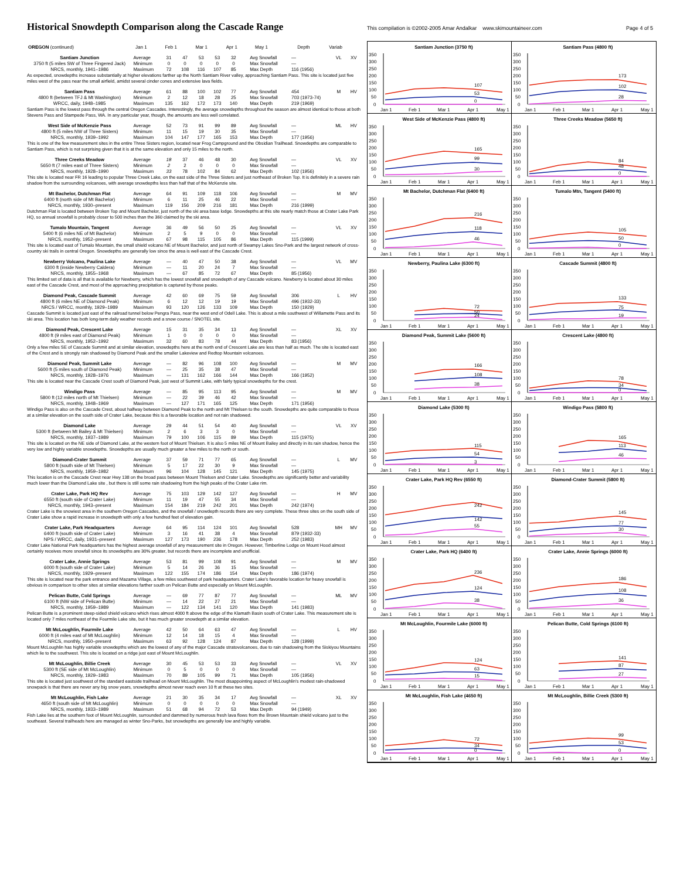Historical Snowdepth Comparison along the Cascade Range
This compilation is ©2002-2005 Amar Andalkar www.skimountaineer.com Page 4 of 5
| OREGON (continued) | | Jan 1 | Feb 1 | Mar 1 | Apr 1 | May 1 | | | Depth | Variab |
| --- | --- | --- | --- | --- | --- | --- | --- | --- | --- | --- |
| Santiam Junction | Average | 31 | 47 | 53 | 53 | 32 | Avg Snowfall | — | VL | XV |
| 3750 ft (5 miles SW of Three Fingered Jack) | Minimum | 0 | 0 | 0 | 0 | 0 | Max Snowfall | — | | |
| NRCS, monthly, 1941–1986 | Maximum | 72 | 108 | 116 | 107 | 85 | Max Depth | 116 (1956) | | |
As expected, snowdepths increase substantially at higher elevations farther up the North Santiam River valley, approaching Santiam Pass. This site is located just five miles west of the pass near the small airfield, amidst several cinder cones and extensive lava fields.
| Santiam Pass | Average | 61 | 88 | 100 | 102 | 77 | Avg Snowfall | 454 | M | HV |
| 4800 ft (between TFJ & Mt Washington) | Minimum | 2 | 12 | 18 | 28 | 25 | Max Snowfall | 703 (1973-74) | | |
| WRCC, daily, 1948–1985 | Maximum | 135 | 162 | 172 | 173 | 140 | Max Depth | 219 (1969) | | |
Santiam Pass is the lowest pass through the central Oregon Cascades. Interestingly, the average snowdepths throughout the season are almost identical to those at both Stevens Pass and Stampede Pass, WA. In any particular year, though, the amounts are less well correlated.
| West Side of McKenzie Pass | Average | 52 | 73 | 91 | 99 | 89 | Avg Snowfall | — | ML | HV |
| 4800 ft (5 miles NW of Three Sisters) | Minimum | 11 | 15 | 19 | 30 | 35 | Max Snowfall | — | | |
| NRCS, monthly, 1939–1992 | Maximum | 104 | 147 | 177 | 165 | 153 | Max Depth | 177 (1956) | | |
This is one of the few measurement sites in the entire Three Sisters region, located near Frog Campground and the Obsidian Trailhead. Snowdepths are comparable to Santiam Pass, which is not surprising given that it is at the same elevation and only 15 miles to the north.
| Three Creeks Meadow | Average | 18 | 37 | 46 | 48 | 30 | Avg Snowfall | — | VL | XV |
| 5650 ft (7 miles east of Three Sisters) | Minimum | 2 | 2 | 0 | 0 | 0 | Max Snowfall | — | | |
| NRCS, monthly, 1928–1990 | Maximum | 33 | 78 | 102 | 84 | 62 | Max Depth | 102 (1956) | | |
This site is located near FR 16 leading to popular Three Creek Lake, on the east side of the Three Sisters and just northeast of Broken Top. It is definitely in a severe rain shadow from the surrounding volcanoes, with average snowdepths less than half that of the McKenzie site.
| Mt Bachelor, Dutchman Flat | Average | 64 | 91 | 109 | 118 | 106 | Avg Snowfall | — | M | MV |
| 6400 ft (north side of Mt Bachelor) | Minimum | 6 | 11 | 25 | 46 | 22 | Max Snowfall | — | | |
| NRCS, monthly, 1930–present | Maximum | 119 | 156 | 209 | 216 | 181 | Max Depth | 216 (1999) | | |
Dutchman Flat is located between Broken Top and Mount Bachelor, just north of the ski area base lodge. Snowdepths at this site nearly match those at Crater Lake Park HQ, so annual snowfall is probably closer to 500 inches than the 360 claimed by the ski area.
| Tumalo Mountain, Tangent | Average | 36 | 49 | 56 | 50 | 25 | Avg Snowfall | — | VL | XV |
| 5400 ft (6 miles NE of Mt Bachelor) | Minimum | 2 | 5 | 9 | 0 | 0 | Max Snowfall | — | | |
| NRCS, monthly, 1952–present | Maximum | 67 | 98 | 115 | 105 | 86 | Max Depth | 115 (1999) | | |
This site is located east of Tumalo Mountain, the small shield volcano NE of Mount Bachelor, and just north of Swampy Lakes Sno-Park and the largest network of cross-country ski trails in central Oregon. Snowdepths are generally low since the area is well east of the Cascade Crest.
| Newberry Volcano, Paulina Lake | Average | — | 40 | 47 | 50 | 38 | Avg Snowfall | — | VL | MV |
| 6300 ft (inside Newberry Caldera) | Minimum | — | 11 | 20 | 24 | 7 | Max Snowfall | — | | |
| NRCS, monthly, 1955–1968 | Maximum | — | 67 | 85 | 72 | 67 | Max Depth | 85 (1956) | | |
This limited set of data is all that is available for Newberry, which has the lowest snowfall and snowdepth of any Cascade volcano. Newberry is located about 30 miles east of the Cascade Crest, and most of the approaching precipitation is captured by those peaks.
| Diamond Peak, Cascade Summit | Average | 42 | 60 | 69 | 75 | 59 | Avg Snowfall | 306 | L | HV |
| 4800 ft (6 miles NE of Diamond Peak) | Minimum | 6 | 12 | 12 | 19 | 19 | Max Snowfall | 496 (1932-33) | | |
| NRCS / WRCC, monthly, 1929–1989 | Maximum | 93 | 120 | 126 | 133 | 109 | Max Depth | 150 (1929) | | |
Cascade Summit is located just east of the railroad tunnel below Pengra Pass, near the west end of Odell Lake. This is about a mile southwest of Willamette Pass and its ski area. This location has both long-term daily weather records and a snow course / SNOTEL site.
| Diamond Peak, Crescent Lake | Average | 15 | 31 | 35 | 34 | 13 | Avg Snowfall | — | XL | XV |
| 4800 ft (9 miles east of Diamond Peak) | Minimum | 1 | 0 | 0 | 0 | 0 | Max Snowfall | — | | |
| NRCS, monthly, 1952–1992 | Maximum | 32 | 60 | 83 | 78 | 44 | Max Depth | 83 (1956) | | |
Only a few miles SE of Cascade Summit and at similar elevation, snowdepths here at the north end of Crescent Lake are less than half as much. The site is located east of the Crest and is strongly rain shadowed by Diamond Peak and the smaller Lakeview and Redtop Mountain volcanoes.
| Diamond Peak, Summit Lake | Average | — | 82 | 96 | 108 | 100 | Avg Snowfall | — | M | MV |
| 5600 ft (5 miles south of Diamond Peak) | Minimum | — | 25 | 35 | 38 | 47 | Max Snowfall | — | | |
| NRCS, monthly, 1928–1976 | Maximum | — | 131 | 162 | 166 | 144 | Max Depth | 166 (1952) | | |
This site is located near the Cascade Crest south of Diamond Peak, just west of Summit Lake, with fairly typical snowdepths for the crest.
| Windigo Pass | Average | — | 85 | 95 | 113 | 95 | Avg Snowfall | — | M | MV |
| 5800 ft (12 miles north of Mt Thielsen) | Minimum | — | 22 | 39 | 46 | 42 | Max Snowfall | — | | |
| NRCS, monthly, 1948–1969 | Maximum | — | 127 | 171 | 165 | 125 | Max Depth | 171 (1956) | | |
Windigo Pass is also on the Cascade Crest, about halfway between Diamond Peak to the north and Mt Thielsen to the south. Snowdepths are quite comparable to those at a similar elevation on the south side of Crater Lake, because this is a favorable location and not rain shadowed.
| Diamond Lake | Average | 29 | 44 | 51 | 54 | 40 | Avg Snowfall | — | VL | XV |
| 5300 ft (between Mt Bailey & Mt Thielsen) | Minimum | 2 | 6 | 3 | 3 | 0 | Max Snowfall | — | | |
| NRCS, monthly, 1937–1989 | Maximum | 79 | 100 | 106 | 115 | 89 | Max Depth | 115 (1975) | | |
This site is located on the NE side of Diamond Lake, at the western foot of Mount Thielsen. It is also 5 miles NE of Mount Bailey and directly in its rain shadow, hence the very low and highly variable snowdepths. Snowdepths are usually much greater a few miles to the north or south.
| Diamond-Crater Summit | Average | 37 | 59 | 71 | 77 | 65 | Avg Snowfall | — | L | MV |
| 5800 ft (south side of Mt Thielsen) | Minimum | 5 | 17 | 22 | 30 | 9 | Max Snowfall | — | | |
| NRCS, monthly, 1959–1982 | Maximum | 96 | 104 | 128 | 145 | 121 | Max Depth | 145 (1975) | | |
This location is on the Cascade Crest near Hwy 138 on the broad pass between Mount Thielsen and Crater Lake. Snowdepths are significantly better and variability much lower than the Diamond Lake site , but there is still some rain shadowing from the high peaks of the Crater Lake rim.
| Crater Lake, Park HQ Rev | Average | 75 | 103 | 129 | 142 | 127 | Avg Snowfall | — | H | MV |
| 6550 ft (south side of Crater Lake) | Minimum | 11 | 19 | 47 | 55 | 34 | Max Snowfall | — | | |
| NRCS, monthly, 1943–present | Maximum | 154 | 184 | 219 | 242 | 201 | Max Depth | 242 (1974) | | |
Crater Lake is the snowiest area in the southern Oregon Cascades, and the snowfall / snowdepth records there are very complete. These three sites on the south side of Crater Lake show a rapid increase in snowdepth with only a few hundred feet of elevation gain.
| Crater Lake, Park Headquarters | Average | 64 | 95 | 114 | 124 | 101 | Avg Snowfall | 528 | MH | MV |
| 6400 ft (south side of Crater Lake) | Minimum | 3 | 16 | 41 | 38 | 4 | Max Snowfall | 879 (1932-33) | | |
| NPS / WRCC, daily, 1931–present | Maximum | 127 | 173 | 190 | 236 | 178 | Max Depth | 252 (1983) | | |
Crater Lake National Park headquarters has the highest average snowfall of any measurement site in Oregon. However, Timberline Lodge on Mount Hood almost certainly receives more snowfall since its snowdepths are 30% greater, but records there are incomplete and unofficial.
| Crater Lake, Annie Springs | Average | 53 | 81 | 99 | 108 | 91 | Avg Snowfall | — | M | MV |
| 6000 ft (south side of Crater Lake) | Minimum | 5 | 14 | 26 | 36 | 15 | Max Snowfall | — | | |
| NRCS, monthly, 1929–present | Maximum | 122 | 155 | 174 | 186 | 154 | Max Depth | 186 (1974) | | |
This site is located near the park entrance and Mazama Village, a few miles southwest of park headquarters. Crater Lake's favorable location for heavy snowfall is obvious in comparison to other sites at similar elevations farther south on Pelican Butte and especially on Mount McLoughlin.
| Pelican Butte, Cold Springs | Average | — | 69 | 77 | 87 | 77 | Avg Snowfall | — | ML | MV |
| 6100 ft (NW side of Pelican Butte) | Minimum | — | 14 | 22 | 27 | 21 | Max Snowfall | — | | |
| NRCS, monthly, 1959–1989 | Maximum | — | 122 | 134 | 141 | 120 | Max Depth | 141 (1983) | | |
Pelican Butte is a prominent steep-sided shield volcano which rises almost 4000 ft above the edge of the Klamath Basin south of Crater Lake. This measurement site is located only 7 miles northeast of the Fourmile Lake site, but it has much greater snowdepth at a similar elevation.
| Mt McLoughlin, Fourmile Lake | Average | 42 | 50 | 64 | 63 | 47 | Avg Snowfall | — | L | HV |
| 6000 ft (4 miles east of Mt McLoughlin) | Minimum | 12 | 14 | 18 | 15 | 4 | Max Snowfall | — | | |
| NRCS, monthly, 1950–present | Maximum | 63 | 92 | 128 | 124 | 87 | Max Depth | 128 (1999) | | |
Mount McLoughlin has highly variable snowdepths which are the lowest of any of the major Cascade stratovolcanoes, due to rain shadowing from the Siskiyou Mountains which lie to the southwest. This site is located on a ridge just east of Mount McLoughlin.
| Mt McLoughlin, Billie Creek | Average | 30 | 45 | 53 | 53 | 33 | Avg Snowfall | — | VL | XV |
| 5300 ft (SE side of Mt McLoughlin) | Minimum | 0 | 5 | 0 | 0 | 0 | Max Snowfall | — | | |
| NRCS, monthly, 1929–1983 | Maximum | 70 | 89 | 105 | 99 | 71 | Max Depth | 105 (1956) | | |
This site is located just southwest of the standard eastside trailhead on Mount McLoughlin. The most disappointing aspect of McLoughlin's modest rain-shadowed snowpack is that there are never any big snow years, snowdepths almost never reach even 10 ft at these two sites.
| Mt McLoughlin, Fish Lake | Average | 21 | 30 | 35 | 34 | 17 | Avg Snowfall | — | XL | XV |
| 4650 ft (south side of Mt McLoughlin) | Minimum | 0 | 0 | 0 | 0 | 0 | Max Snowfall | — | | |
| NRCS, monthly, 1933–1989 | Maximum | 51 | 68 | 94 | 72 | 53 | Max Depth | 94 (1949) | | |
Fish Lake lies at the southern foot of Mount McLoughlin, surrounded and dammed by numerous fresh lava flows from the Brown Mountain shield volcano just to the southeast. Several trailheads here are managed as winter Sno-Parks, but snowdepths are generally low and highly variable.
Santiam Junction (3750 ft)
350
300
250
200
150
100
50
0
107
53
0
Jan 1
Feb 1
Mar 1
Apr 1
May 1
Santiam Pass (4800 ft)
350
300
250
200
150
100
50
0
173
102
28
Jan 1
Feb 1
Mar 1
Apr 1
May 1
West Side of McKenzie Pass (4800 ft)
350
300
250
200
150
100
50
0
165
99
30
Jan 1
Feb 1
Mar 1
Apr 1
May 1
Three Creeks Meadow (5650 ft)
350
300
250
200
150
100
50
0
84
48
0
Jan 1
Feb 1
Mar 1
Apr 1
May 1
Mt Bachelor, Dutchman Flat (6400 ft)
350
300
250
200
150
100
50
0
216
118
46
Jan 1
Feb 1
Mar 1
Apr 1
May 1
Tumalo Mtn, Tangent (5400 ft)
350
300
250
200
150
100
50
0
105
50
0
Jan 1
Feb 1
Mar 1
Apr 1
May 1
Newberry, Paulina Lake (6300 ft)
350
300
250
200
150
100
50
0
72
50
24
Jan 1
Feb 1
Mar 1
Apr 1
May 1
Cascade Summit (4800 ft)
350
300
250
200
150
100
50
0
133
75
19
Jan 1
Feb 1
Mar 1
Apr 1
May 1
Diamond Peak, Summit Lake (5600 ft)
350
300
250
200
150
100
50
0
166
108
38
Jan 1
Feb 1
Mar 1
Apr 1
May 1
Crescent Lake (4800 ft)
350
300
250
200
150
100
50
0
78
34
0
Jan 1
Feb 1
Mar 1
Apr 1
May 1
Diamond Lake (5300 ft)
350
300
250
200
150
100
50
0
115
54
3
Jan 1
Feb 1
Mar 1
Apr 1
May 1
Windigo Pass (5800 ft)
350
300
250
200
150
100
50
0
165
113
46
Jan 1
Feb 1
Mar 1
Apr 1
May 1
Crater Lake, Park HQ Rev (6550 ft)
350
300
250
200
150
100
50
0
242
142
55
Jan 1
Feb 1
Mar 1
Apr 1
May 1
Diamond-Crater Summit (5800 ft)
350
300
250
200
150
100
50
0
145
77
30
Jan 1
Feb 1
Mar 1
Apr 1
May 1
Crater Lake, Park HQ (6400 ft)
350
300
250
200
150
100
50
0
236
124
38
Jan 1
Feb 1
Mar 1
Apr 1
May 1
Crater Lake, Annie Springs (6000 ft)
350
300
250
200
150
100
50
0
186
108
36
Jan 1
Feb 1
Mar 1
Apr 1
May 1
Mt McLoughlin, Fourmile Lake (6000 ft)
350
300
250
200
150
100
50
0
124
63
15
Jan 1
Feb 1
Mar 1
Apr 1
May 1
Pelican Butte, Cold Springs (6100 ft)
350
300
250
200
150
100
50
0
141
87
27
Jan 1
Feb 1
Mar 1
Apr 1
May 1
Mt McLoughlin, Fish Lake (4650 ft)
350
300
250
200
150
100
50
0
72
34
0
Jan 1
Feb 1
Mar 1
Apr 1
May 1
Mt McLoughlin, Billie Creek (5300 ft)
350
300
250
200
150
100
50
0
99
53
0
Jan 1
Feb 1
Mar 1
Apr 1
May 1